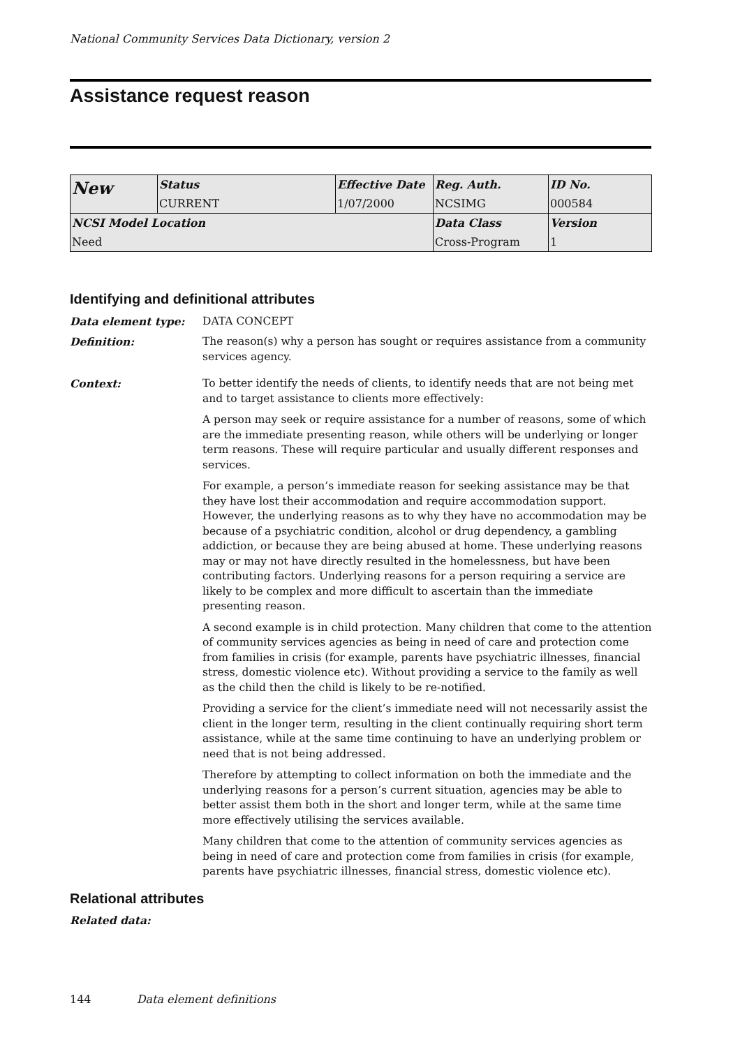National Community Services Data Dictionary, version 2
Assistance request reason
| New | Status | Effective Date | Reg. Auth. | ID No. |
| | CURRENT | 1/07/2000 | NCSIMG | 000584 |
| NCSI Model Location | | | Data Class | Version |
| Need | | | Cross-Program | 1 |
Identifying and definitional attributes
Data element type: DATA CONCEPT
Definition: The reason(s) why a person has sought or requires assistance from a community services agency.
Context: To better identify the needs of clients, to identify needs that are not being met and to target assistance to clients more effectively:
A person may seek or require assistance for a number of reasons, some of which are the immediate presenting reason, while others will be underlying or longer term reasons. These will require particular and usually different responses and services.
For example, a person’s immediate reason for seeking assistance may be that they have lost their accommodation and require accommodation support. However, the underlying reasons as to why they have no accommodation may be because of a psychiatric condition, alcohol or drug dependency, a gambling addiction, or because they are being abused at home. These underlying reasons may or may not have directly resulted in the homelessness, but have been contributing factors. Underlying reasons for a person requiring a service are likely to be complex and more difficult to ascertain than the immediate presenting reason.
A second example is in child protection. Many children that come to the attention of community services agencies as being in need of care and protection come from families in crisis (for example, parents have psychiatric illnesses, financial stress, domestic violence etc). Without providing a service to the family as well as the child then the child is likely to be re-notified.
Providing a service for the client’s immediate need will not necessarily assist the client in the longer term, resulting in the client continually requiring short term assistance, while at the same time continuing to have an underlying problem or need that is not being addressed.
Therefore by attempting to collect information on both the immediate and the underlying reasons for a person’s current situation, agencies may be able to better assist them both in the short and longer term, while at the same time more effectively utilising the services available.
Many children that come to the attention of community services agencies as being in need of care and protection come from families in crisis (for example, parents have psychiatric illnesses, financial stress, domestic violence etc).
Relational attributes
Related data:
144 Data element definitions